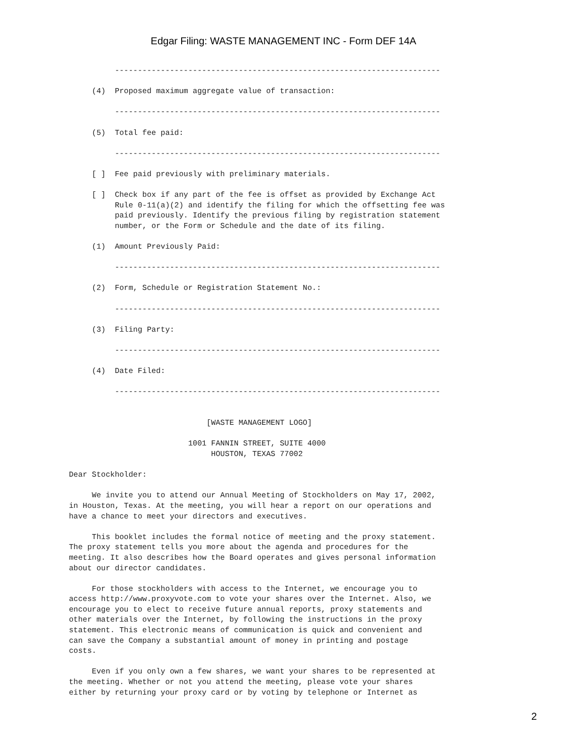Edgar Filing: WASTE MANAGEMENT INC - Form DEF 14A
          -----------------------------------------------------------------------

     (4)  Proposed maximum aggregate value of transaction:

          -----------------------------------------------------------------------

     (5)  Total fee paid:

          -----------------------------------------------------------------------

     [ ]  Fee paid previously with preliminary materials.

     [ ]  Check box if any part of the fee is offset as provided by Exchange Act
          Rule 0-11(a)(2) and identify the filing for which the offsetting fee was
          paid previously. Identify the previous filing by registration statement
          number, or the Form or Schedule and the date of its filing.

     (1)  Amount Previously Paid:

          -----------------------------------------------------------------------

     (2)  Form, Schedule or Registration Statement No.:

          -----------------------------------------------------------------------

     (3)  Filing Party:

          -----------------------------------------------------------------------

     (4)  Date Filed:

          -----------------------------------------------------------------------


                              [WASTE MANAGEMENT LOGO]

                          1001 FANNIN STREET, SUITE 4000
                               HOUSTON, TEXAS 77002

Dear Stockholder:

     We invite you to attend our Annual Meeting of Stockholders on May 17, 2002,
in Houston, Texas. At the meeting, you will hear a report on our operations and
have a chance to meet your directors and executives.

     This booklet includes the formal notice of meeting and the proxy statement.
The proxy statement tells you more about the agenda and procedures for the
meeting. It also describes how the Board operates and gives personal information
about our director candidates.

     For those stockholders with access to the Internet, we encourage you to
access http://www.proxyvote.com to vote your shares over the Internet. Also, we
encourage you to elect to receive future annual reports, proxy statements and
other materials over the Internet, by following the instructions in the proxy
statement. This electronic means of communication is quick and convenient and
can save the Company a substantial amount of money in printing and postage
costs.

     Even if you only own a few shares, we want your shares to be represented at
the meeting. Whether or not you attend the meeting, please vote your shares
either by returning your proxy card or by voting by telephone or Internet as
2